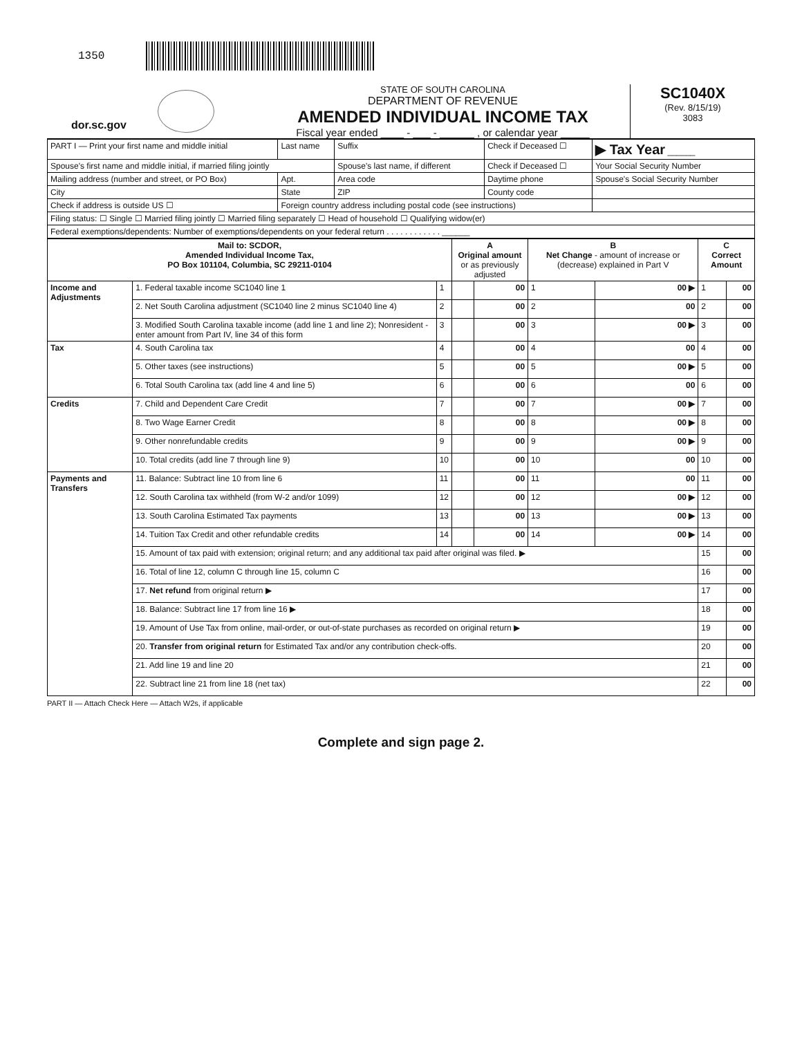1350
dor.sc.gov
STATE OF SOUTH CAROLINA
DEPARTMENT OF REVENUE
AMENDED INDIVIDUAL INCOME TAX
Fiscal year ended ____ - ___ - ______ , or calendar year _____
SC1040X
(Rev. 8/15/19)
3083
| PART I — Print your first name and middle initial | | Last name | Suffix | Check if Deceased ☐ | ▶ Tax Year ______ |
| Spouse's first name and middle initial, if married filing jointly | | | Spouse's last name, if different | Check if Deceased ☐ | Your Social Security Number |
| Mailing address (number and street, or PO Box) | | Apt. | Area code | Daytime phone | Spouse's Social Security Number |
| City | | State | ZIP | County code | |
| Check if address is outside US ☐ | Foreign country address including postal code (see instructions) | | | | |
| Filing status: ☐ Single ☐ Married filing jointly ☐ Married filing separately ☐ Head of household ☐ Qualifying widow(er) | | | | | |
| Federal exemptions/dependents: Number of exemptions/dependents on your federal return . . . . . . . . . . . . ______ | | | | | |
| Mail to: SCDOR, Amended Individual Income Tax, PO Box 101104, Columbia, SC 29211-0104 | | | A Original amount or as previously adjusted | | B Net Change - amount of increase or (decrease) explained in Part V | | C Correct Amount | |
| --- | --- | --- | --- | --- | --- | --- | --- | --- |
| Income and Adjustments | 1. Federal taxable income SC1040 line 1 | 1 | | 00 | 1 | 00 ▶ | 1 | 00 |
| | 2. Net South Carolina adjustment (SC1040 line 2 minus SC1040 line 4) | 2 | | 00 | 2 | 00 | 2 | 00 |
| | 3. Modified South Carolina taxable income (add line 1 and line 2); Nonresident - enter amount from Part IV, line 34 of this form | 3 | | 00 | 3 | 00 ▶ | 3 | 00 |
| Tax | 4. South Carolina tax | 4 | | 00 | 4 | 00 | 4 | 00 |
| | 5. Other taxes (see instructions) | 5 | | 00 | 5 | 00 ▶ | 5 | 00 |
| | 6. Total South Carolina tax (add line 4 and line 5) | 6 | | 00 | 6 | 00 | 6 | 00 |
| Credits | 7. Child and Dependent Care Credit | 7 | | 00 | 7 | 00 ▶ | 7 | 00 |
| | 8. Two Wage Earner Credit | 8 | | 00 | 8 | 00 ▶ | 8 | 00 |
| | 9. Other nonrefundable credits | 9 | | 00 | 9 | 00 ▶ | 9 | 00 |
| | 10. Total credits (add line 7 through line 9) | 10 | | 00 | 10 | 00 | 10 | 00 |
| Payments and Transfers | 11. Balance: Subtract line 10 from line 6 | 11 | | 00 | 11 | 00 | 11 | 00 |
| | 12. South Carolina tax withheld (from W-2 and/or 1099) | 12 | | 00 | 12 | 00 ▶ | 12 | 00 |
| | 13. South Carolina Estimated Tax payments | 13 | | 00 | 13 | 00 ▶ | 13 | 00 |
| | 14. Tuition Tax Credit and other refundable credits | 14 | | 00 | 14 | 00 ▶ | 14 | 00 |
| | 15. Amount of tax paid with extension; original return; and any additional tax paid after original was filed. ▶ | | | | | | 15 | 00 |
| | 16. Total of line 12, column C through line 15, column C | | | | | | 16 | 00 |
| | 17. Net refund from original return ▶ | | | | | | 17 | 00 |
| | 18. Balance: Subtract line 17 from line 16 ▶ | | | | | | 18 | 00 |
| | 19. Amount of Use Tax from online, mail-order, or out-of-state purchases as recorded on original return ▶ | | | | | | 19 | 00 |
| | 20. Transfer from original return for Estimated Tax and/or any contribution check-offs. | | | | | | 20 | 00 |
| | 21. Add line 19 and line 20 | | | | | | 21 | 00 |
| | 22. Subtract line 21 from line 18 (net tax) | | | | | | 22 | 00 |
PART II — Attach Check Here — Attach W2s, if applicable
Complete and sign page 2.